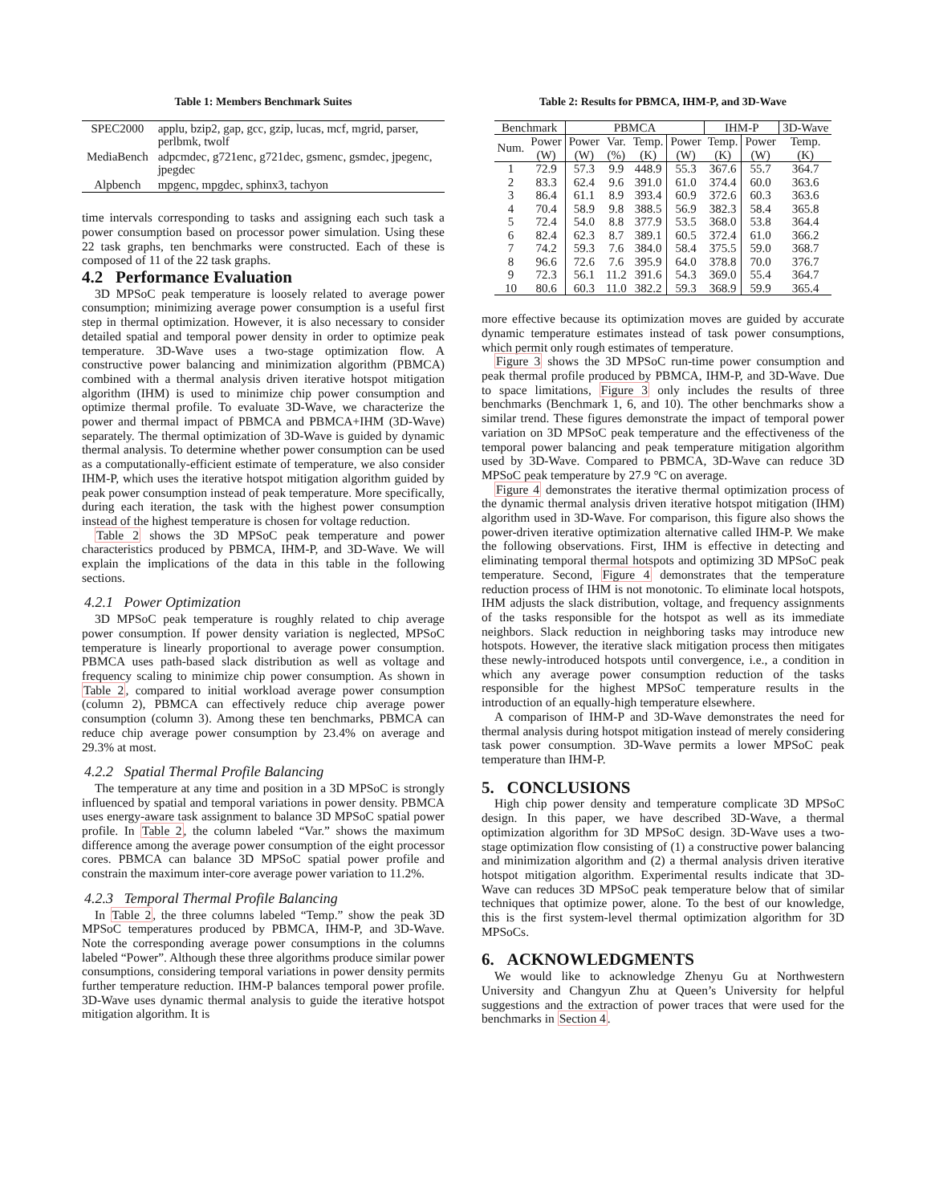Table 1: Members Benchmark Suites
| SPEC2000 | applu, bzip2, gap, gcc, gzip, lucas, mcf, mgrid, parser, perlbmk, twolf |
| MediaBench | adpcmdec, g721enc, g721dec, gsmenc, gsmdec, jpegenc, jpegdec |
| Alpbench | mpgenc, mpgdec, sphinx3, tachyon |
time intervals corresponding to tasks and assigning each such task a power consumption based on processor power simulation. Using these 22 task graphs, ten benchmarks were constructed. Each of these is composed of 11 of the 22 task graphs.
4.2 Performance Evaluation
3D MPSoC peak temperature is loosely related to average power consumption; minimizing average power consumption is a useful first step in thermal optimization. However, it is also necessary to consider detailed spatial and temporal power density in order to optimize peak temperature. 3D-Wave uses a two-stage optimization flow. A constructive power balancing and minimization algorithm (PBMCA) combined with a thermal analysis driven iterative hotspot mitigation algorithm (IHM) is used to minimize chip power consumption and optimize thermal profile. To evaluate 3D-Wave, we characterize the power and thermal impact of PBMCA and PBMCA+IHM (3D-Wave) separately. The thermal optimization of 3D-Wave is guided by dynamic thermal analysis. To determine whether power consumption can be used as a computationally-efficient estimate of temperature, we also consider IHM-P, which uses the iterative hotspot mitigation algorithm guided by peak power consumption instead of peak temperature. More specifically, during each iteration, the task with the highest power consumption instead of the highest temperature is chosen for voltage reduction.
Table 2 shows the 3D MPSoC peak temperature and power characteristics produced by PBMCA, IHM-P, and 3D-Wave. We will explain the implications of the data in this table in the following sections.
4.2.1 Power Optimization
3D MPSoC peak temperature is roughly related to chip average power consumption. If power density variation is neglected, MPSoC temperature is linearly proportional to average power consumption. PBMCA uses path-based slack distribution as well as voltage and frequency scaling to minimize chip power consumption. As shown in Table 2, compared to initial workload average power consumption (column 2), PBMCA can effectively reduce chip average power consumption (column 3). Among these ten benchmarks, PBMCA can reduce chip average power consumption by 23.4% on average and 29.3% at most.
4.2.2 Spatial Thermal Profile Balancing
The temperature at any time and position in a 3D MPSoC is strongly influenced by spatial and temporal variations in power density. PBMCA uses energy-aware task assignment to balance 3D MPSoC spatial power profile. In Table 2, the column labeled “Var.” shows the maximum difference among the average power consumption of the eight processor cores. PBMCA can balance 3D MPSoC spatial power profile and constrain the maximum inter-core average power variation to 11.2%.
4.2.3 Temporal Thermal Profile Balancing
In Table 2, the three columns labeled “Temp.” show the peak 3D MPSoC temperatures produced by PBMCA, IHM-P, and 3D-Wave. Note the corresponding average power consumptions in the columns labeled “Power”. Although these three algorithms produce similar power consumptions, considering temporal variations in power density permits further temperature reduction. IHM-P balances temporal power profile. 3D-Wave uses dynamic thermal analysis to guide the iterative hotspot mitigation algorithm. It is
Table 2: Results for PBMCA, IHM-P, and 3D-Wave
| Benchmark | | PBMCA | | | | IHM-P | | 3D-Wave |
| --- | --- | --- | --- | --- | --- | --- | --- | --- |
| Num. | Power | Power | Var. | Temp. | Power | Temp. | Power | Temp. |
| | (W) | (W) | (%) | (K) | (W) | (K) | (W) | (K) |
| 1 | 72.9 | 57.3 | 9.9 | 448.9 | 55.3 | 367.6 | 55.7 | 364.7 |
| 2 | 83.3 | 62.4 | 9.6 | 391.0 | 61.0 | 374.4 | 60.0 | 363.6 |
| 3 | 86.4 | 61.1 | 8.9 | 393.4 | 60.9 | 372.6 | 60.3 | 363.6 |
| 4 | 70.4 | 58.9 | 9.8 | 388.5 | 56.9 | 382.3 | 58.4 | 365.8 |
| 5 | 72.4 | 54.0 | 8.8 | 377.9 | 53.5 | 368.0 | 53.8 | 364.4 |
| 6 | 82.4 | 62.3 | 8.7 | 389.1 | 60.5 | 372.4 | 61.0 | 366.2 |
| 7 | 74.2 | 59.3 | 7.6 | 384.0 | 58.4 | 375.5 | 59.0 | 368.7 |
| 8 | 96.6 | 72.6 | 7.6 | 395.9 | 64.0 | 378.8 | 70.0 | 376.7 |
| 9 | 72.3 | 56.1 | 11.2 | 391.6 | 54.3 | 369.0 | 55.4 | 364.7 |
| 10 | 80.6 | 60.3 | 11.0 | 382.2 | 59.3 | 368.9 | 59.9 | 365.4 |
more effective because its optimization moves are guided by accurate dynamic temperature estimates instead of task power consumptions, which permit only rough estimates of temperature.
Figure 3 shows the 3D MPSoC run-time power consumption and peak thermal profile produced by PBMCA, IHM-P, and 3D-Wave. Due to space limitations, Figure 3 only includes the results of three benchmarks (Benchmark 1, 6, and 10). The other benchmarks show a similar trend. These figures demonstrate the impact of temporal power variation on 3D MPSoC peak temperature and the effectiveness of the temporal power balancing and peak temperature mitigation algorithm used by 3D-Wave. Compared to PBMCA, 3D-Wave can reduce 3D MPSoC peak temperature by 27.9 °C on average.
Figure 4 demonstrates the iterative thermal optimization process of the dynamic thermal analysis driven iterative hotspot mitigation (IHM) algorithm used in 3D-Wave. For comparison, this figure also shows the power-driven iterative optimization alternative called IHM-P. We make the following observations. First, IHM is effective in detecting and eliminating temporal thermal hotspots and optimizing 3D MPSoC peak temperature. Second, Figure 4 demonstrates that the temperature reduction process of IHM is not monotonic. To eliminate local hotspots, IHM adjusts the slack distribution, voltage, and frequency assignments of the tasks responsible for the hotspot as well as its immediate neighbors. Slack reduction in neighboring tasks may introduce new hotspots. However, the iterative slack mitigation process then mitigates these newly-introduced hotspots until convergence, i.e., a condition in which any average power consumption reduction of the tasks responsible for the highest MPSoC temperature results in the introduction of an equally-high temperature elsewhere.
A comparison of IHM-P and 3D-Wave demonstrates the need for thermal analysis during hotspot mitigation instead of merely considering task power consumption. 3D-Wave permits a lower MPSoC peak temperature than IHM-P.
5. CONCLUSIONS
High chip power density and temperature complicate 3D MPSoC design. In this paper, we have described 3D-Wave, a thermal optimization algorithm for 3D MPSoC design. 3D-Wave uses a two-stage optimization flow consisting of (1) a constructive power balancing and minimization algorithm and (2) a thermal analysis driven iterative hotspot mitigation algorithm. Experimental results indicate that 3D-Wave can reduces 3D MPSoC peak temperature below that of similar techniques that optimize power, alone. To the best of our knowledge, this is the first system-level thermal optimization algorithm for 3D MPSoCs.
6. ACKNOWLEDGMENTS
We would like to acknowledge Zhenyu Gu at Northwestern University and Changyun Zhu at Queen’s University for helpful suggestions and the extraction of power traces that were used for the benchmarks in Section 4.